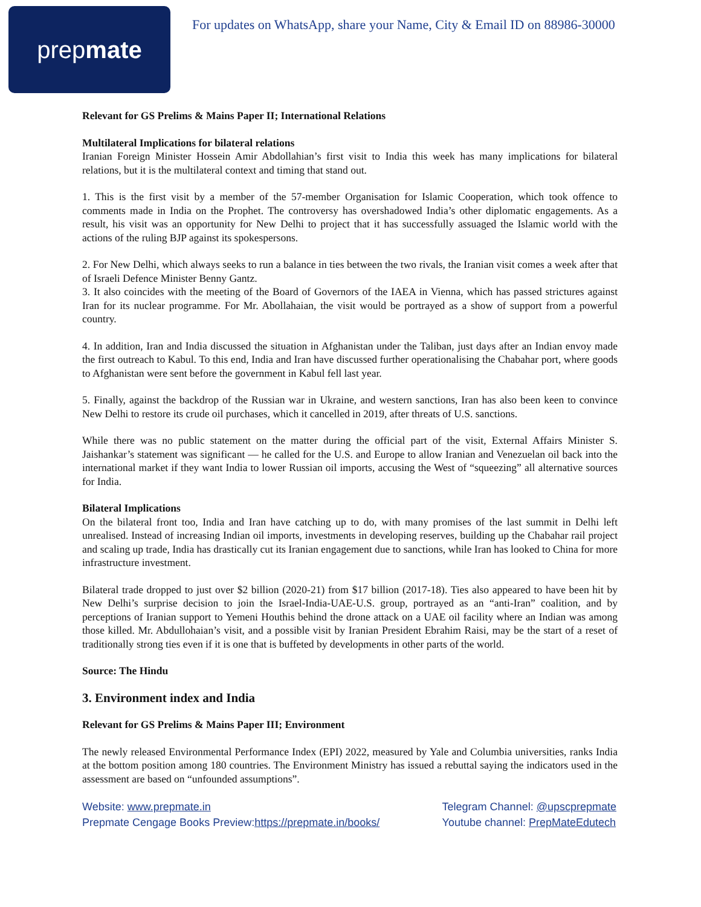prep mate
For updates on WhatsApp, share your Name, City & Email ID on 88986-30000
Relevant for GS Prelims & Mains Paper II; International Relations
Multilateral Implications for bilateral relations
Iranian Foreign Minister Hossein Amir Abdollahian’s first visit to India this week has many implications for bilateral relations, but it is the multilateral context and timing that stand out.
1. This is the first visit by a member of the 57-member Organisation for Islamic Cooperation, which took offence to comments made in India on the Prophet. The controversy has overshadowed India’s other diplomatic engagements. As a result, his visit was an opportunity for New Delhi to project that it has successfully assuaged the Islamic world with the actions of the ruling BJP against its spokespersons.
2. For New Delhi, which always seeks to run a balance in ties between the two rivals, the Iranian visit comes a week after that of Israeli Defence Minister Benny Gantz.
3. It also coincides with the meeting of the Board of Governors of the IAEA in Vienna, which has passed strictures against Iran for its nuclear programme. For Mr. Abollahaian, the visit would be portrayed as a show of support from a powerful country.
4. In addition, Iran and India discussed the situation in Afghanistan under the Taliban, just days after an Indian envoy made the first outreach to Kabul. To this end, India and Iran have discussed further operationalising the Chabahar port, where goods to Afghanistan were sent before the government in Kabul fell last year.
5. Finally, against the backdrop of the Russian war in Ukraine, and western sanctions, Iran has also been keen to convince New Delhi to restore its crude oil purchases, which it cancelled in 2019, after threats of U.S. sanctions.
While there was no public statement on the matter during the official part of the visit, External Affairs Minister S. Jaishankar’s statement was significant — he called for the U.S. and Europe to allow Iranian and Venezuelan oil back into the international market if they want India to lower Russian oil imports, accusing the West of “squeezing” all alternative sources for India.
Bilateral Implications
On the bilateral front too, India and Iran have catching up to do, with many promises of the last summit in Delhi left unrealised. Instead of increasing Indian oil imports, investments in developing reserves, building up the Chabahar rail project and scaling up trade, India has drastically cut its Iranian engagement due to sanctions, while Iran has looked to China for more infrastructure investment.
Bilateral trade dropped to just over $2 billion (2020-21) from $17 billion (2017-18). Ties also appeared to have been hit by New Delhi’s surprise decision to join the Israel-India-UAE-U.S. group, portrayed as an “anti-Iran” coalition, and by perceptions of Iranian support to Yemeni Houthis behind the drone attack on a UAE oil facility where an Indian was among those killed. Mr. Abdullohaian’s visit, and a possible visit by Iranian President Ebrahim Raisi, may be the start of a reset of traditionally strong ties even if it is one that is buffeted by developments in other parts of the world.
Source: The Hindu
3. Environment index and India
Relevant for GS Prelims & Mains Paper III; Environment
The newly released Environmental Performance Index (EPI) 2022, measured by Yale and Columbia universities, ranks India at the bottom position among 180 countries. The Environment Ministry has issued a rebuttal saying the indicators used in the assessment are based on “unfounded assumptions”.
Website: www.prepmate.in
Prepmate Cengage Books Preview:https://prepmate.in/books/
Telegram Channel: @upscprepmate
Youtube channel: PrepMateEdutech